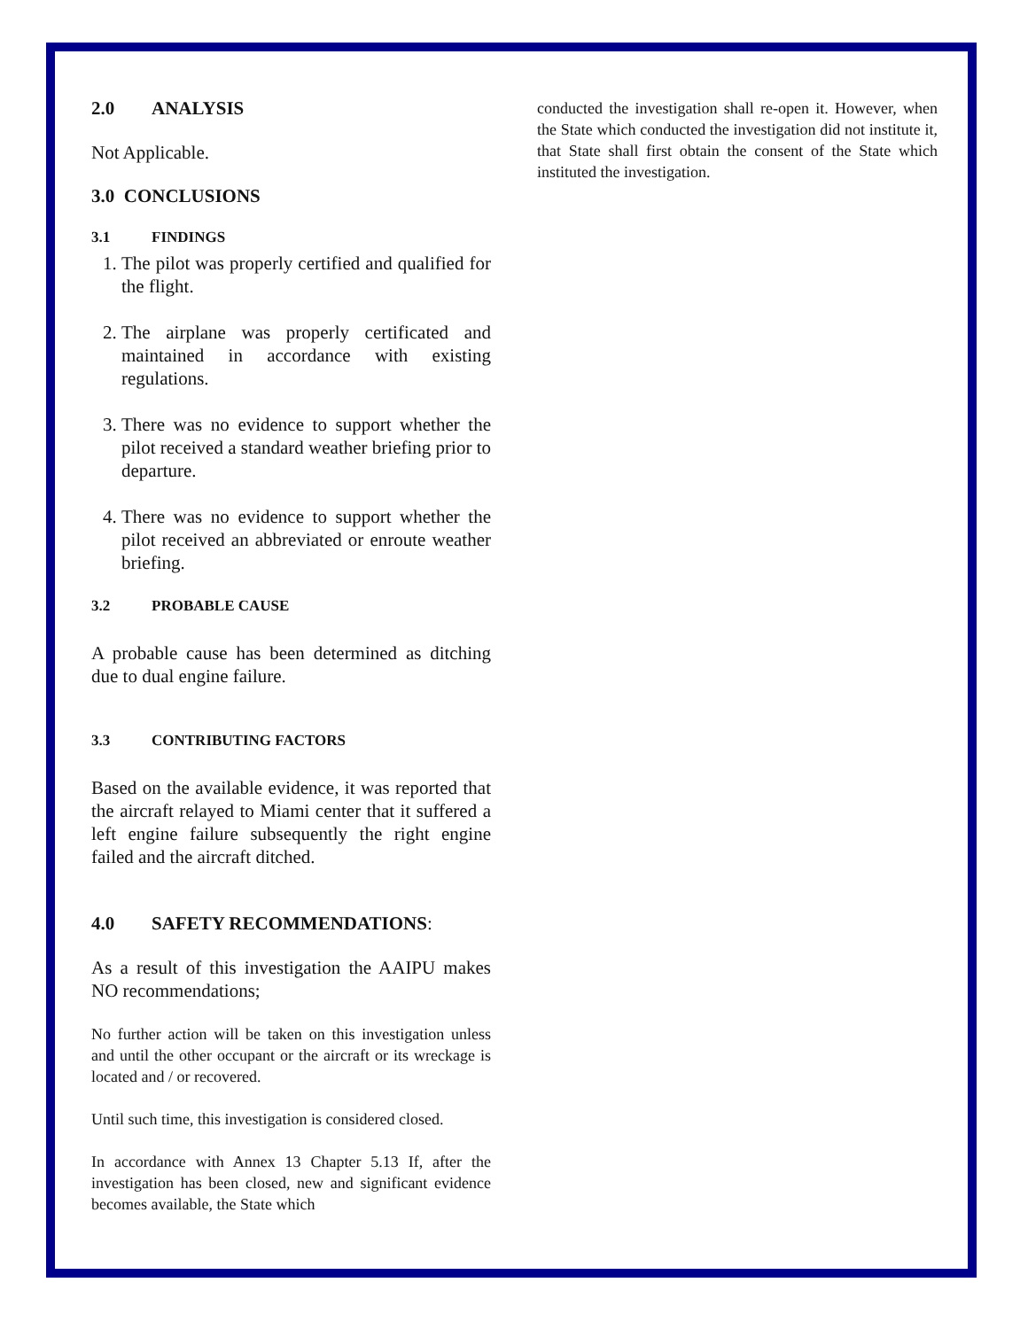2.0 ANALYSIS
Not Applicable.
3.0 CONCLUSIONS
3.1 FINDINGS
1. The pilot was properly certified and qualified for the flight.
2. The airplane was properly certificated and maintained in accordance with existing regulations.
3. There was no evidence to support whether the pilot received a standard weather briefing prior to departure.
4. There was no evidence to support whether the pilot received an abbreviated or enroute weather briefing.
3.2 PROBABLE CAUSE
A probable cause has been determined as ditching due to dual engine failure.
3.3 CONTRIBUTING FACTORS
Based on the available evidence, it was reported that the aircraft relayed to Miami center that it suffered a left engine failure subsequently the right engine failed and the aircraft ditched.
4.0 SAFETY RECOMMENDATIONS:
As a result of this investigation the AAIPU makes NO recommendations;
No further action will be taken on this investigation unless and until the other occupant or the aircraft or its wreckage is located and / or recovered.
Until such time, this investigation is considered closed.
In accordance with Annex 13 Chapter 5.13 If, after the investigation has been closed, new and significant evidence becomes available, the State which
conducted the investigation shall re-open it. However, when the State which conducted the investigation did not institute it, that State shall first obtain the consent of the State which instituted the investigation.